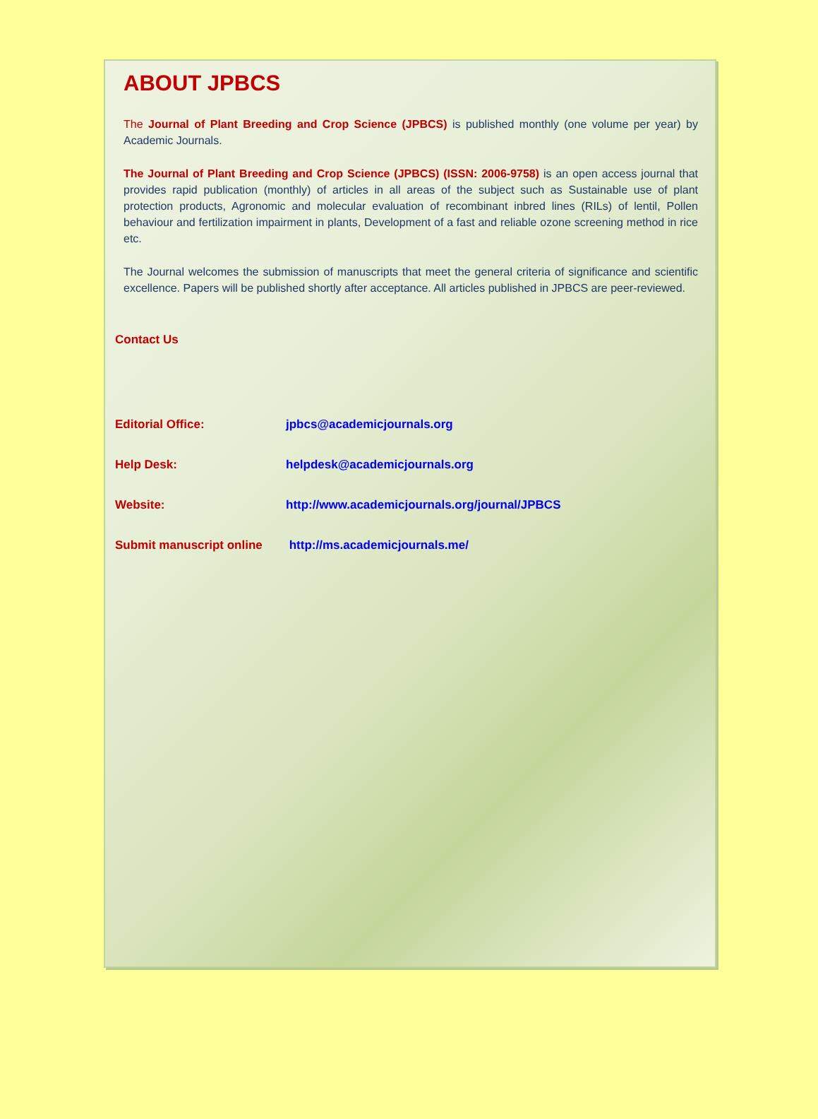ABOUT JPBCS
The Journal of Plant Breeding and Crop Science (JPBCS) is published monthly (one volume per year) by Academic Journals.
The Journal of Plant Breeding and Crop Science (JPBCS) (ISSN: 2006-9758) is an open access journal that provides rapid publication (monthly) of articles in all areas of the subject such as Sustainable use of plant protection products, Agronomic and molecular evaluation of recombinant inbred lines (RILs) of lentil, Pollen behaviour and fertilization impairment in plants, Development of a fast and reliable ozone screening method in rice etc.
The Journal welcomes the submission of manuscripts that meet the general criteria of significance and scientific excellence. Papers will be published shortly after acceptance. All articles published in JPBCS are peer-reviewed.
Contact Us
Editorial Office: jpbcs@academicjournals.org
Help Desk: helpdesk@academicjournals.org
Website: http://www.academicjournals.org/journal/JPBCS
Submit manuscript online http://ms.academicjournals.me/